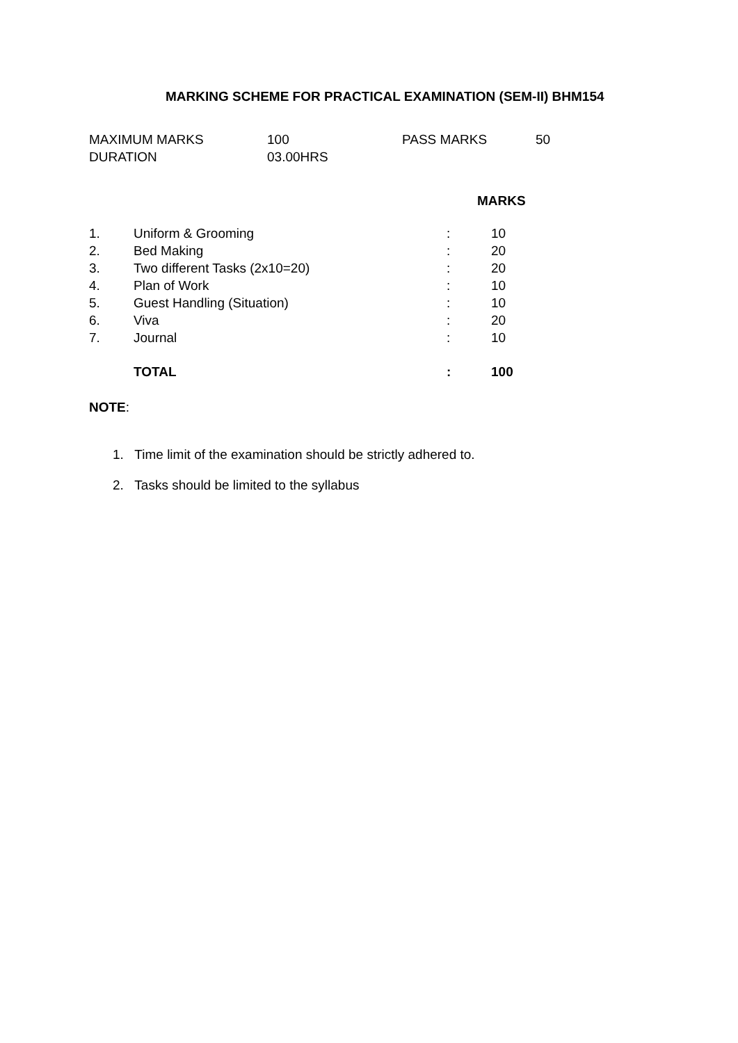MARKING SCHEME FOR PRACTICAL EXAMINATION (SEM-II) BHM154
| MAXIMUM MARKS | 100 | PASS MARKS | 50 |
| DURATION | 03.00HRS | | |
| | | | MARKS |
| 1. | Uniform & Grooming | : | 10 |
| 2. | Bed Making | : | 20 |
| 3. | Two different Tasks (2x10=20) | : | 20 |
| 4. | Plan of Work | : | 10 |
| 5. | Guest Handling (Situation) | : | 10 |
| 6. | Viva | : | 20 |
| 7. | Journal | : | 10 |
| | TOTAL | : | 100 |
NOTE:
1. Time limit of the examination should be strictly adhered to.
2. Tasks should be limited to the syllabus